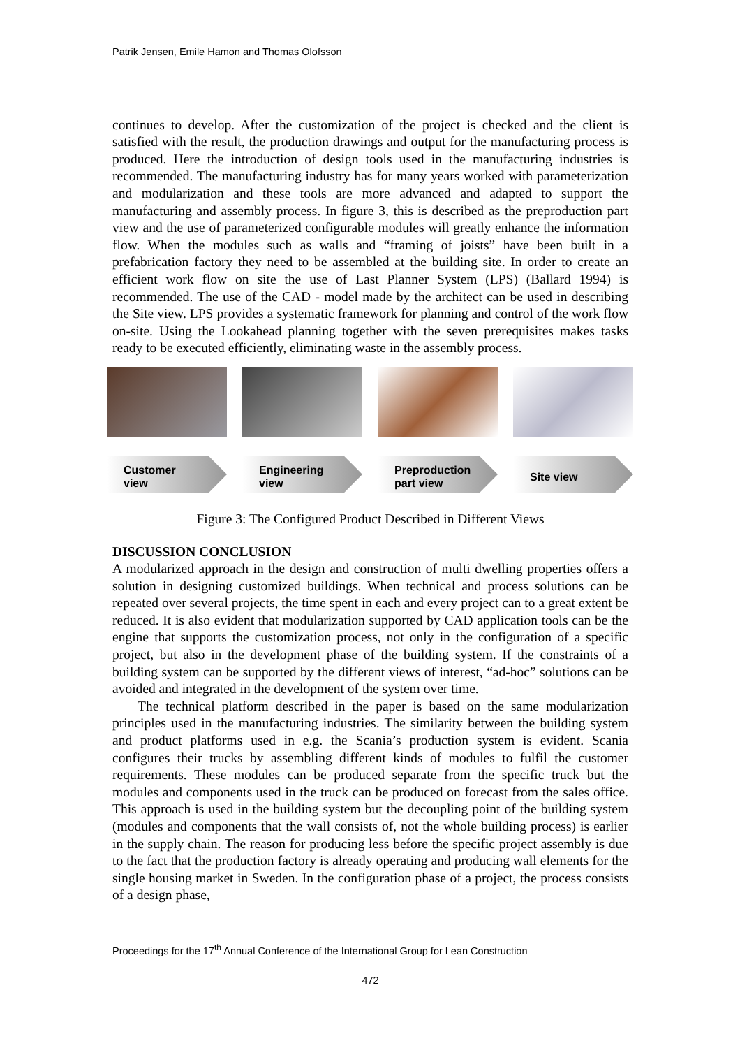Patrik Jensen, Emile Hamon and Thomas Olofsson
continues to develop. After the customization of the project is checked and the client is satisfied with the result, the production drawings and output for the manufacturing process is produced. Here the introduction of design tools used in the manufacturing industries is recommended. The manufacturing industry has for many years worked with parameterization and modularization and these tools are more advanced and adapted to support the manufacturing and assembly process. In figure 3, this is described as the preproduction part view and the use of parameterized configurable modules will greatly enhance the information flow. When the modules such as walls and “framing of joists” have been built in a prefabrication factory they need to be assembled at the building site. In order to create an efficient work flow on site the use of Last Planner System (LPS) (Ballard 1994) is recommended. The use of the CAD - model made by the architect can be used in describing the Site view. LPS provides a systematic framework for planning and control of the work flow on-site. Using the Lookahead planning together with the seven prerequisites makes tasks ready to be executed efficiently, eliminating waste in the assembly process.
Customer
view
Engineering
view
Preproduction
part view
Site view
Figure 3: The Configured Product Described in Different Views
DISCUSSION CONCLUSION
A modularized approach in the design and construction of multi dwelling properties offers a solution in designing customized buildings. When technical and process solutions can be repeated over several projects, the time spent in each and every project can to a great extent be reduced. It is also evident that modularization supported by CAD application tools can be the engine that supports the customization process, not only in the configuration of a specific project, but also in the development phase of the building system. If the constraints of a building system can be supported by the different views of interest, “ad-hoc” solutions can be avoided and integrated in the development of the system over time.
The technical platform described in the paper is based on the same modularization principles used in the manufacturing industries. The similarity between the building system and product platforms used in e.g. the Scania’s production system is evident. Scania configures their trucks by assembling different kinds of modules to fulfil the customer requirements. These modules can be produced separate from the specific truck but the modules and components used in the truck can be produced on forecast from the sales office. This approach is used in the building system but the decoupling point of the building system (modules and components that the wall consists of, not the whole building process) is earlier in the supply chain. The reason for producing less before the specific project assembly is due to the fact that the production factory is already operating and producing wall elements for the single housing market in Sweden. In the configuration phase of a project, the process consists of a design phase,
Proceedings for the 17<sup>th</sup> Annual Conference of the International Group for Lean Construction
472